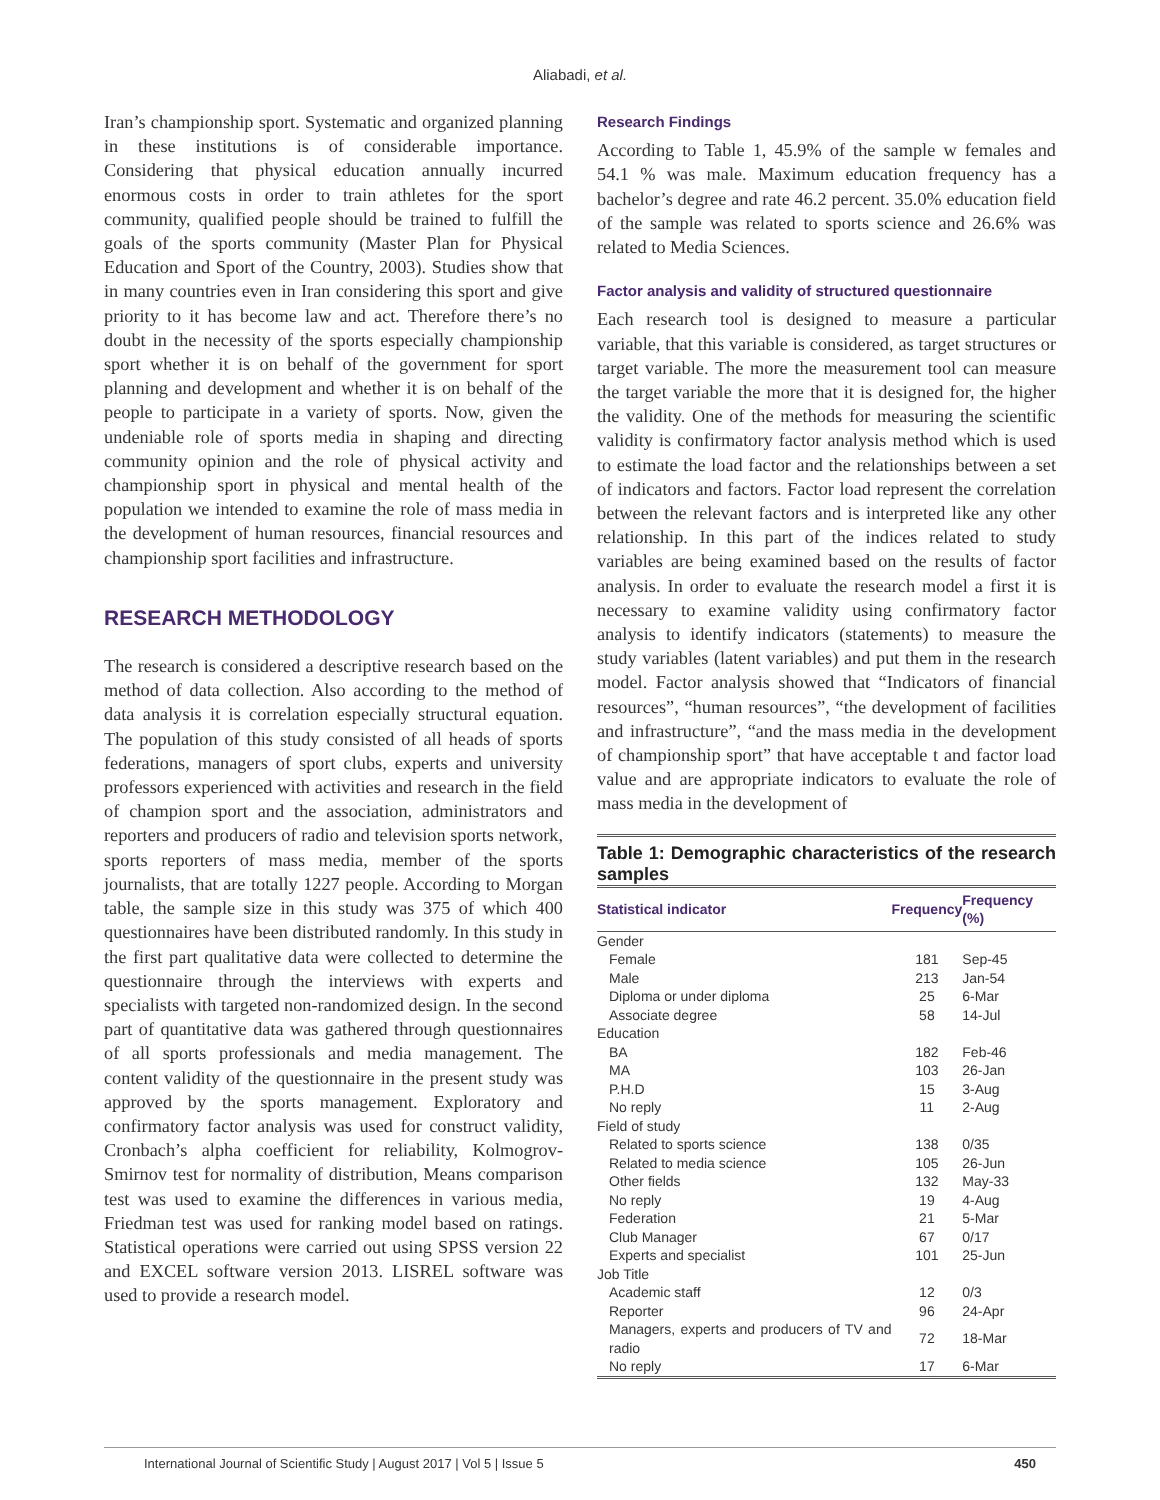Aliabadi, et al.
Iran’s championship sport. Systematic and organized planning in these institutions is of considerable importance. Considering that physical education annually incurred enormous costs in order to train athletes for the sport community, qualified people should be trained to fulfill the goals of the sports community (Master Plan for Physical Education and Sport of the Country, 2003). Studies show that in many countries even in Iran considering this sport and give priority to it has become law and act. Therefore there’s no doubt in the necessity of the sports especially championship sport whether it is on behalf of the government for sport planning and development and whether it is on behalf of the people to participate in a variety of sports. Now, given the undeniable role of sports media in shaping and directing community opinion and the role of physical activity and championship sport in physical and mental health of the population we intended to examine the role of mass media in the development of human resources, financial resources and championship sport facilities and infrastructure.
RESEARCH METHODOLOGY
The research is considered a descriptive research based on the method of data collection. Also according to the method of data analysis it is correlation especially structural equation. The population of this study consisted of all heads of sports federations, managers of sport clubs, experts and university professors experienced with activities and research in the field of champion sport and the association, administrators and reporters and producers of radio and television sports network, sports reporters of mass media, member of the sports journalists, that are totally 1227 people. According to Morgan table, the sample size in this study was 375 of which 400 questionnaires have been distributed randomly. In this study in the first part qualitative data were collected to determine the questionnaire through the interviews with experts and specialists with targeted non-randomized design. In the second part of quantitative data was gathered through questionnaires of all sports professionals and media management. The content validity of the questionnaire in the present study was approved by the sports management. Exploratory and confirmatory factor analysis was used for construct validity, Cronbach’s alpha coefficient for reliability, Kolmogrov-Smirnov test for normality of distribution, Means comparison test was used to examine the differences in various media, Friedman test was used for ranking model based on ratings. Statistical operations were carried out using SPSS version 22 and EXCEL software version 2013. LISREL software was used to provide a research model.
Research Findings
According to Table 1, 45.9% of the sample w females and 54.1 % was male. Maximum education frequency has a bachelor’s degree and rate 46.2 percent. 35.0% education field of the sample was related to sports science and 26.6% was related to Media Sciences.
Factor analysis and validity of structured questionnaire
Each research tool is designed to measure a particular variable, that this variable is considered, as target structures or target variable. The more the measurement tool can measure the target variable the more that it is designed for, the higher the validity. One of the methods for measuring the scientific validity is confirmatory factor analysis method which is used to estimate the load factor and the relationships between a set of indicators and factors. Factor load represent the correlation between the relevant factors and is interpreted like any other relationship. In this part of the indices related to study variables are being examined based on the results of factor analysis. In order to evaluate the research model a first it is necessary to examine validity using confirmatory factor analysis to identify indicators (statements) to measure the study variables (latent variables) and put them in the research model. Factor analysis showed that “Indicators of financial resources”, “human resources”, “the development of facilities and infrastructure”, “and the mass media in the development of championship sport” that have acceptable t and factor load value and are appropriate indicators to evaluate the role of mass media in the development of
Table 1: Demographic characteristics of the research samples
| Statistical indicator | Frequency | Frequency (%) |
| --- | --- | --- |
| Gender | | |
| Female | 181 | Sep-45 |
| Male | 213 | Jan-54 |
| Diploma or under diploma | 25 | 6-Mar |
| Associate degree | 58 | 14-Jul |
| Education | | |
| BA | 182 | Feb-46 |
| MA | 103 | 26-Jan |
| P.H.D | 15 | 3-Aug |
| No reply | 11 | 2-Aug |
| Field of study | | |
| Related to sports science | 138 | 0/35 |
| Related to media science | 105 | 26-Jun |
| Other fields | 132 | May-33 |
| No reply | 19 | 4-Aug |
| Federation | 21 | 5-Mar |
| Club Manager | 67 | 0/17 |
| Experts and specialist | 101 | 25-Jun |
| Job Title | | |
| Academic staff | 12 | 0/3 |
| Reporter | 96 | 24-Apr |
| Managers, experts and producers of TV and radio | 72 | 18-Mar |
| No reply | 17 | 6-Mar |
International Journal of Scientific Study | August 2017 | Vol 5 | Issue 5 450